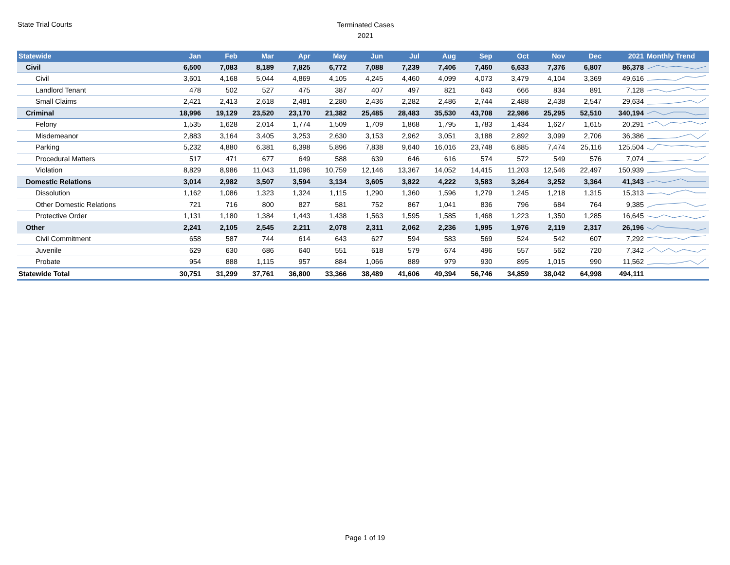State Trial Courts
Terminated Cases
2021
| Statewide | Jan | Feb | Mar | Apr | May | Jun | Jul | Aug | Sep | Oct | Nov | Dec | 2021 | Monthly Trend |
| --- | --- | --- | --- | --- | --- | --- | --- | --- | --- | --- | --- | --- | --- | --- |
| Civil | 6,500 | 7,083 | 8,189 | 7,825 | 6,772 | 7,088 | 7,239 | 7,406 | 7,460 | 6,633 | 7,376 | 6,807 | 86,378 | |
| Civil | 3,601 | 4,168 | 5,044 | 4,869 | 4,105 | 4,245 | 4,460 | 4,099 | 4,073 | 3,479 | 4,104 | 3,369 | 49,616 | |
| Landlord Tenant | 478 | 502 | 527 | 475 | 387 | 407 | 497 | 821 | 643 | 666 | 834 | 891 | 7,128 | |
| Small Claims | 2,421 | 2,413 | 2,618 | 2,481 | 2,280 | 2,436 | 2,282 | 2,486 | 2,744 | 2,488 | 2,438 | 2,547 | 29,634 | |
| Criminal | 18,996 | 19,129 | 23,520 | 23,170 | 21,382 | 25,485 | 28,483 | 35,530 | 43,708 | 22,986 | 25,295 | 52,510 | 340,194 | |
| Felony | 1,535 | 1,628 | 2,014 | 1,774 | 1,509 | 1,709 | 1,868 | 1,795 | 1,783 | 1,434 | 1,627 | 1,615 | 20,291 | |
| Misdemeanor | 2,883 | 3,164 | 3,405 | 3,253 | 2,630 | 3,153 | 2,962 | 3,051 | 3,188 | 2,892 | 3,099 | 2,706 | 36,386 | |
| Parking | 5,232 | 4,880 | 6,381 | 6,398 | 5,896 | 7,838 | 9,640 | 16,016 | 23,748 | 6,885 | 7,474 | 25,116 | 125,504 | |
| Procedural Matters | 517 | 471 | 677 | 649 | 588 | 639 | 646 | 616 | 574 | 572 | 549 | 576 | 7,074 | |
| Violation | 8,829 | 8,986 | 11,043 | 11,096 | 10,759 | 12,146 | 13,367 | 14,052 | 14,415 | 11,203 | 12,546 | 22,497 | 150,939 | |
| Domestic Relations | 3,014 | 2,982 | 3,507 | 3,594 | 3,134 | 3,605 | 3,822 | 4,222 | 3,583 | 3,264 | 3,252 | 3,364 | 41,343 | |
| Dissolution | 1,162 | 1,086 | 1,323 | 1,324 | 1,115 | 1,290 | 1,360 | 1,596 | 1,279 | 1,245 | 1,218 | 1,315 | 15,313 | |
| Other Domestic Relations | 721 | 716 | 800 | 827 | 581 | 752 | 867 | 1,041 | 836 | 796 | 684 | 764 | 9,385 | |
| Protective Order | 1,131 | 1,180 | 1,384 | 1,443 | 1,438 | 1,563 | 1,595 | 1,585 | 1,468 | 1,223 | 1,350 | 1,285 | 16,645 | |
| Other | 2,241 | 2,105 | 2,545 | 2,211 | 2,078 | 2,311 | 2,062 | 2,236 | 1,995 | 1,976 | 2,119 | 2,317 | 26,196 | |
| Civil Commitment | 658 | 587 | 744 | 614 | 643 | 627 | 594 | 583 | 569 | 524 | 542 | 607 | 7,292 | |
| Juvenile | 629 | 630 | 686 | 640 | 551 | 618 | 579 | 674 | 496 | 557 | 562 | 720 | 7,342 | |
| Probate | 954 | 888 | 1,115 | 957 | 884 | 1,066 | 889 | 979 | 930 | 895 | 1,015 | 990 | 11,562 | |
| Statewide Total | 30,751 | 31,299 | 37,761 | 36,800 | 33,366 | 38,489 | 41,606 | 49,394 | 56,746 | 34,859 | 38,042 | 64,998 | 494,111 | |
Page 1 of 19